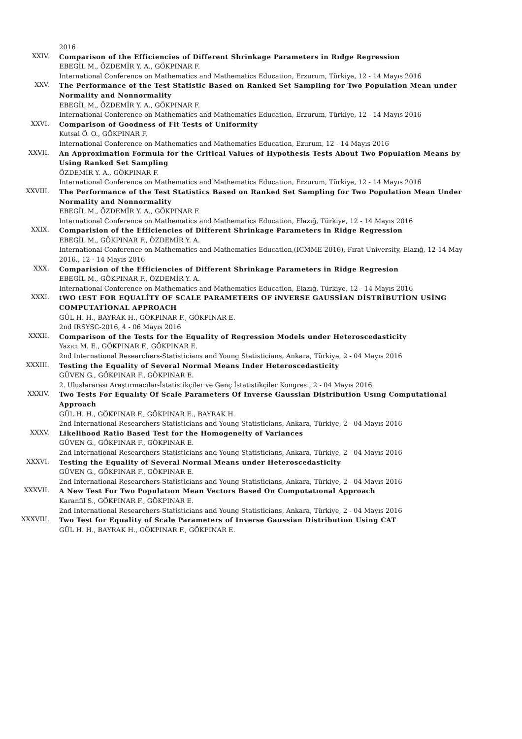2016
XXIV.
Comparison of the Efficiencies of Different Shrinkage Parameters in Rıdge Regression
EBEGİL M., ÖZDEMİR Y. A., GÖKPINAR F.
International Conference on Mathematics and Mathematics Education, Erzurum, Türkiye, 12 - 14 Mayıs 2016
XXV.
The Performance of the Test Statistic Based on Ranked Set Sampling for Two Population Mean under Normality and Nonnormality
EBEGİL M., ÖZDEMİR Y. A., GÖKPINAR F.
International Conference on Mathematics and Mathematics Education, Erzurum, Türkiye, 12 - 14 Mayıs 2016
XXVI.
Comparison of Goodness of Fit Tests of Uniformity
Kutsal Ö. O., GÖKPINAR F.
International Conference on Mathematics and Mathematics Education, Ezurum, 12 - 14 Mayıs 2016
XXVII.
An Approximation Formula for the Critical Values of Hypothesis Tests About Two Population Means by Using Ranked Set Sampling
ÖZDEMİR Y. A., GÖKPINAR F.
International Conference on Mathematics and Mathematics Education, Erzurum, Türkiye, 12 - 14 Mayıs 2016
XXVIII.
The Performance of the Test Statistics Based on Ranked Set Sampling for Two Population Mean Under Normality and Nonnormality
EBEGİL M., ÖZDEMİR Y. A., GÖKPINAR F.
International Conference on Mathematics and Mathematics Education, Elazığ, Türkiye, 12 - 14 Mayıs 2016
XXIX.
Comparision of the Efficiencies of Different Shrinkage Parameters in Ridge Regression
EBEGİL M., GÖKPINAR F., ÖZDEMİR Y. A.
International Conference on Mathematics and Mathematics Education,(ICMME-2016), Fırat University, Elazığ, 12-14 May 2016., 12 - 14 Mayıs 2016
XXX.
Comparision of the Efficiencies of Different Shrinkage Parameters in Ridge Regresion
EBEGİL M., GÖKPINAR F., ÖZDEMİR Y. A.
International Conference on Mathematics and Mathematics Education, Elazığ, Türkiye, 12 - 14 Mayıs 2016
XXXI.
tWO tEST FOR EQUALİTY OF SCALE PARAMETERS OF iNVERSE GAUSSİAN DİSTRİBUTİON USİNG COMPUTATİONAL APPROACH
GÜL H. H., BAYRAK H., GÖKPINAR F., GÖKPINAR E.
2nd IRSYSC-2016, 4 - 06 Mayıs 2016
XXXII.
Comparison of the Tests for the Equality of Regression Models under Heteroscedasticity
Yazıcı M. E., GÖKPINAR F., GÖKPINAR E.
2nd International Researchers-Statisticians and Young Statisticians, Ankara, Türkiye, 2 - 04 Mayıs 2016
XXXIII.
Testing the Equality of Several Normal Means Inder Heteroscedasticity
GÜVEN G., GÖKPINAR F., GÖKPINAR E.
2. Uluslararası Araştırmacılar-İstatistikçiler ve Genç İstatistikçiler Kongresi, 2 - 04 Mayıs 2016
XXXIV.
Two Tests For Equalıty Of Scale Parameters Of Inverse Gaussian Distribution Usıng Computational Approach
GÜL H. H., GÖKPINAR F., GÖKPINAR E., BAYRAK H.
2nd International Researchers-Statisticians and Young Statisticians, Ankara, Türkiye, 2 - 04 Mayıs 2016
XXXV.
Likelihood Ratio Based Test for the Homogeneity of Variances
GÜVEN G., GÖKPINAR F., GÖKPINAR E.
2nd International Researchers-Statisticians and Young Statisticians, Ankara, Türkiye, 2 - 04 Mayıs 2016
XXXVI.
Testing the Equality of Several Normal Means under Heteroscedasticity
GÜVEN G., GÖKPINAR F., GÖKPINAR E.
2nd International Researchers-Statisticians and Young Statisticians, Ankara, Türkiye, 2 - 04 Mayıs 2016
XXXVII.
A New Test For Two Populatıon Mean Vectors Based On Computatıonal Approach
Karanfil S., GÖKPINAR F., GÖKPINAR E.
2nd International Researchers-Statisticians and Young Statisticians, Ankara, Türkiye, 2 - 04 Mayıs 2016
XXXVIII.
Two Test for Equality of Scale Parameters of Inverse Gaussian Distribution Using CAT
GÜL H. H., BAYRAK H., GÖKPINAR F., GÖKPINAR E.